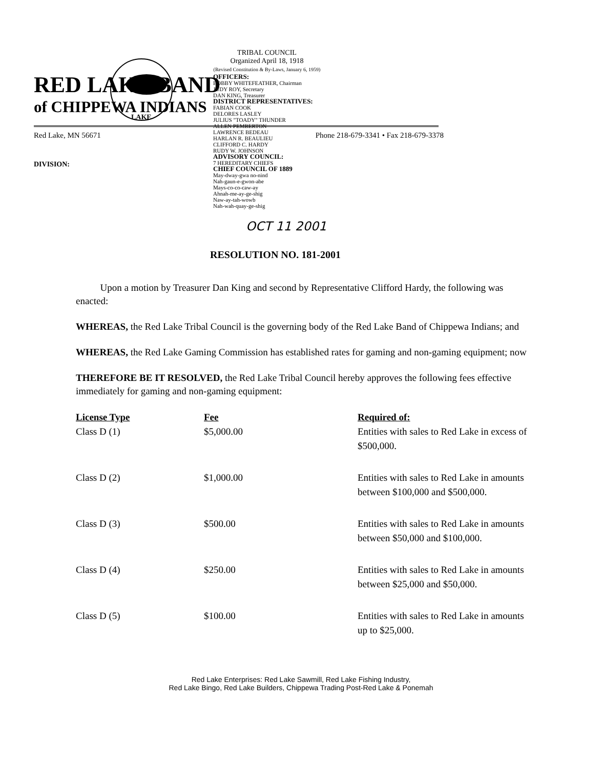RED LAKE BAND
of CHIPPEWA INDIANS
Red Lake, MN 56671 Phone 218-679-3341 • Fax 218-679-3378
DIVISION:
LAKE
TRIBAL COUNCIL
Organized April 18, 1918
(Revised Constitution & By-Laws, January 6, 1959)
OFFICERS:
BOBBY WHITEFEATHER, Chairman
JUDY ROY, Secretary
DAN KING, Treasurer
DISTRICT REPRESENTATIVES:
FABIAN COOK
DELORES LASLEY
JULIUS "TOADY" THUNDER
ALLEN PEMBERTON
LAWRENCE BEDEAU
HARLAN R. BEAULIEU
CLIFFORD C. HARDY
RUDY W. JOHNSON
ADVISORY COUNCIL:
7 HEREDITARY CHIEFS
CHIEF COUNCIL OF 1889
May-dway-gwa no-nind
Nah-gaun-e-gwon-abe
Mays-co-co-caw-ay
Ahnah-me-ay-ge-shig
Naw-ay-tah-wowb
Nah-wah-quay-ge-shig
OCT 11 2001
RESOLUTION NO. 181-2001
Upon a motion by Treasurer Dan King and second by Representative Clifford Hardy, the following was enacted:
WHEREAS, the Red Lake Tribal Council is the governing body of the Red Lake Band of Chippewa Indians; and
WHEREAS, the Red Lake Gaming Commission has established rates for gaming and non-gaming equipment; now
THEREFORE BE IT RESOLVED, the Red Lake Tribal Council hereby approves the following fees effective immediately for gaming and non-gaming equipment:
| License Type | Fee | Required of: |
| --- | --- | --- |
| Class D (1) | $5,000.00 | Entities with sales to Red Lake in excess of $500,000. |
| Class D (2) | $1,000.00 | Entities with sales to Red Lake in amounts between $100,000 and $500,000. |
| Class D (3) | $500.00 | Entities with sales to Red Lake in amounts between $50,000 and $100,000. |
| Class D (4) | $250.00 | Entities with sales to Red Lake in amounts between $25,000 and $50,000. |
| Class D (5) | $100.00 | Entities with sales to Red Lake in amounts up to $25,000. |
Red Lake Enterprises: Red Lake Sawmill, Red Lake Fishing Industry,
Red Lake Bingo, Red Lake Builders, Chippewa Trading Post-Red Lake & Ponemah